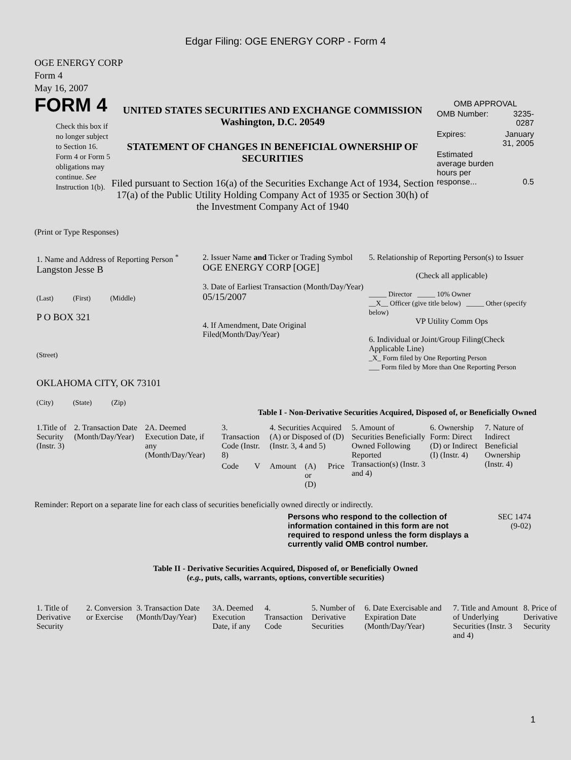Edgar Filing: OGE ENERGY CORP - Form 4
OGE ENERGY CORP
Form 4
May 16, 2007
FORM 4
Check this box if no longer subject to Section 16. Form 4 or Form 5 obligations may continue. See Instruction 1(b).
UNITED STATES SECURITIES AND EXCHANGE COMMISSION
Washington, D.C. 20549
STATEMENT OF CHANGES IN BENEFICIAL OWNERSHIP OF SECURITIES
Filed pursuant to Section 16(a) of the Securities Exchange Act of 1934, Section 17(a) of the Public Utility Holding Company Act of 1935 or Section 30(h) of the Investment Company Act of 1940
OMB APPROVAL
| OMB Number: | 3235-0287 |
| Expires: | January 31, 2005 |
| Estimated average burden hours per response... | 0.5 |
(Print or Type Responses)
| 1. Name and Address of Reporting Person <sup>*</sup> Langston Jesse B (Last) (First) (Middle) P O BOX 321 (Street) OKLAHOMA CITY, OK 73101 (City) (State) (Zip) | 2. Issuer Name and Ticker or Trading Symbol OGE ENERGY CORP [OGE] 3. Date of Earliest Transaction (Month/Day/Year) 05/15/2007 4. If Amendment, Date Original Filed(Month/Day/Year) | 5. Relationship of Reporting Person(s) to Issuer (Check all applicable) _____ Director _____ 10% Owner __X__ Officer (give title below) _____ Other (specify below) VP Utility Comm Ops 6. Individual or Joint/Group Filing(Check Applicable Line) _X_ Form filed by One Reporting Person ___ Form filed by More than One Reporting Person |
Table I - Non-Derivative Securities Acquired, Disposed of, or Beneficially Owned
| 1.Title of Security (Instr. 3) | 2. Transaction Date (Month/Day/Year) | 2A. Deemed Execution Date, if any (Month/Day/Year) | 3. Transaction Code (Instr. 8) | | 4. Securities Acquired (A) or Disposed of (D) (Instr. 3, 4 and 5) | | | 5. Amount of Securities Beneficially Owned Following Reported Transaction(s) (Instr. 3 and 4) | 6. Ownership Form: Direct (D) or Indirect (I) (Instr. 4) | 7. Nature of Indirect Beneficial Ownership (Instr. 4) |
| --- | --- | --- | --- | --- | --- | --- | --- | --- | --- | --- |
| | | | Code | V | Amount | (A) or (D) | Price | | | |
Reminder: Report on a separate line for each class of securities beneficially owned directly or indirectly.
Persons who respond to the collection of information contained in this form are not required to respond unless the form displays a currently valid OMB control number.
SEC 1474
(9-02)
Table II - Derivative Securities Acquired, Disposed of, or Beneficially Owned
(e.g., puts, calls, warrants, options, convertible securities)
| 1. Title of Derivative Security | 2. Conversion or Exercise | 3. Transaction Date (Month/Day/Year) | 3A. Deemed Execution Date, if any | 4. Transaction Code | 5. Number of Derivative Securities | 6. Date Exercisable and Expiration Date (Month/Day/Year) | 7. Title and Amount of Underlying Securities (Instr. 3 and 4) | 8. Price of Derivative Security |
| --- | --- | --- | --- | --- | --- | --- | --- | --- |
1